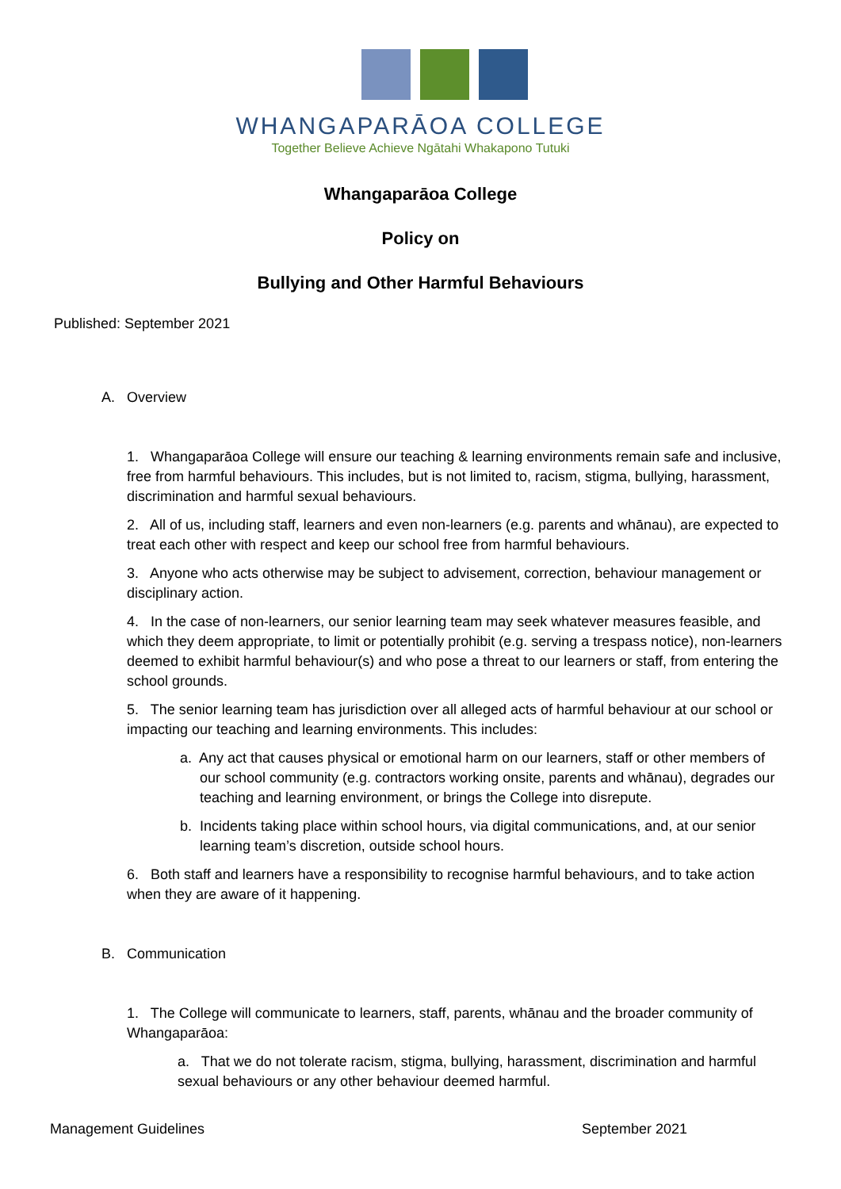WHANGAPARĀOA COLLEGE
Together Believe Achieve Ngātahi Whakapono Tutuki
Whangaparāoa College
Policy on
Bullying and Other Harmful Behaviours
Published: September 2021
A. Overview
1. Whangaparāoa College will ensure our teaching & learning environments remain safe and inclusive, free from harmful behaviours. This includes, but is not limited to, racism, stigma, bullying, harassment, discrimination and harmful sexual behaviours.
2. All of us, including staff, learners and even non-learners (e.g. parents and whānau), are expected to treat each other with respect and keep our school free from harmful behaviours.
3. Anyone who acts otherwise may be subject to advisement, correction, behaviour management or disciplinary action.
4. In the case of non-learners, our senior learning team may seek whatever measures feasible, and which they deem appropriate, to limit or potentially prohibit (e.g. serving a trespass notice), non-learners deemed to exhibit harmful behaviour(s) and who pose a threat to our learners or staff, from entering the school grounds.
5. The senior learning team has jurisdiction over all alleged acts of harmful behaviour at our school or impacting our teaching and learning environments. This includes:
a. Any act that causes physical or emotional harm on our learners, staff or other members of our school community (e.g. contractors working onsite, parents and whānau), degrades our teaching and learning environment, or brings the College into disrepute.
b. Incidents taking place within school hours, via digital communications, and, at our senior learning team’s discretion, outside school hours.
6. Both staff and learners have a responsibility to recognise harmful behaviours, and to take action when they are aware of it happening.
B. Communication
1. The College will communicate to learners, staff, parents, whānau and the broader community of Whangaparāoa:
a. That we do not tolerate racism, stigma, bullying, harassment, discrimination and harmful sexual behaviours or any other behaviour deemed harmful.
Management Guidelines September 2021